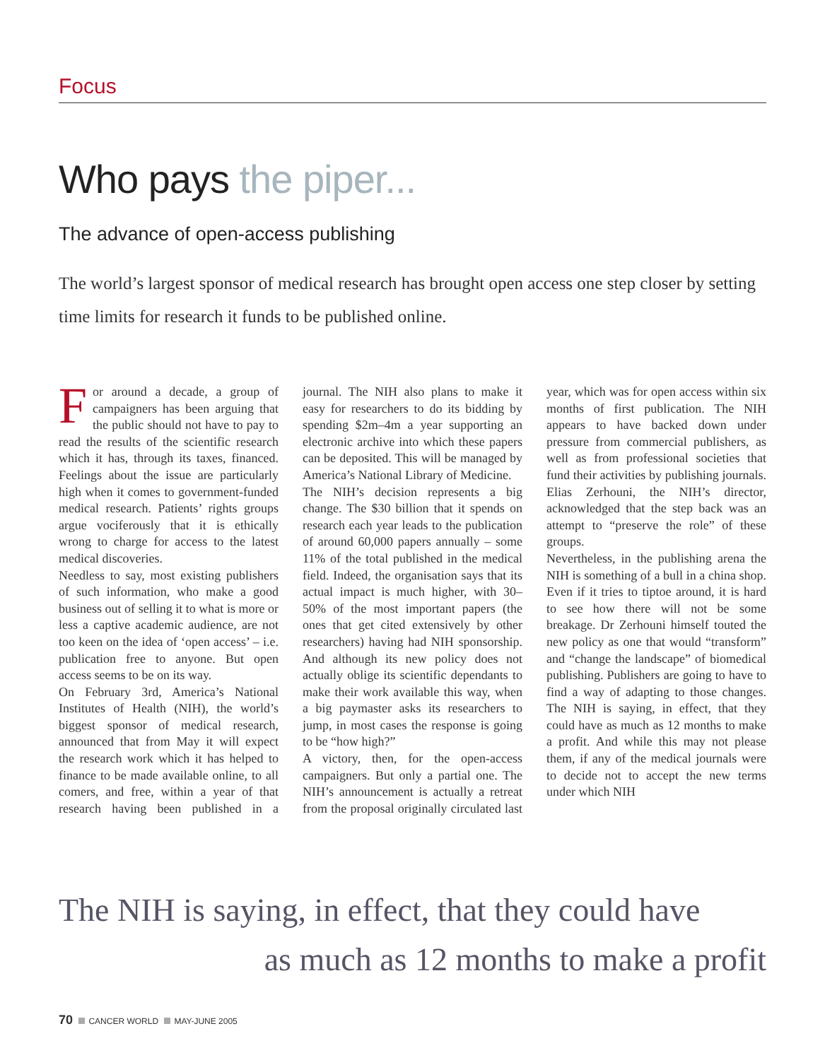Focus
Who pays the piper...
The advance of open-access publishing
The world’s largest sponsor of medical research has brought open access one step closer by setting time limits for research it funds to be published online.
For around a decade, a group of campaigners has been arguing that the public should not have to pay to read the results of the scientific research which it has, through its taxes, financed. Feelings about the issue are particularly high when it comes to government-funded medical research. Patients’ rights groups argue vociferously that it is ethically wrong to charge for access to the latest medical discoveries.
Needless to say, most existing publishers of such information, who make a good business out of selling it to what is more or less a captive academic audience, are not too keen on the idea of ‘open access’ – i.e. publication free to anyone. But open access seems to be on its way.
On February 3rd, America’s National Institutes of Health (NIH), the world’s biggest sponsor of medical research, announced that from May it will expect the research work which it has helped to finance to be made available online, to all comers, and free, within a year of that research having been published in a journal. The NIH also plans to make it easy for researchers to do its bidding by spending $2m–4m a year supporting an electronic archive into which these papers can be deposited. This will be managed by America’s National Library of Medicine.
The NIH’s decision represents a big change. The $30 billion that it spends on research each year leads to the publication of around 60,000 papers annually – some 11% of the total published in the medical field. Indeed, the organisation says that its actual impact is much higher, with 30–50% of the most important papers (the ones that get cited extensively by other researchers) having had NIH sponsorship. And although its new policy does not actually oblige its scientific dependants to make their work available this way, when a big paymaster asks its researchers to jump, in most cases the response is going to be “how high?”
A victory, then, for the open-access campaigners. But only a partial one. The NIH’s announcement is actually a retreat from the proposal originally circulated last year, which was for open access within six months of first publication. The NIH appears to have backed down under pressure from commercial publishers, as well as from professional societies that fund their activities by publishing journals. Elias Zerhouni, the NIH’s director, acknowledged that the step back was an attempt to “preserve the role” of these groups.
Nevertheless, in the publishing arena the NIH is something of a bull in a china shop. Even if it tries to tiptoe around, it is hard to see how there will not be some breakage. Dr Zerhouni himself touted the new policy as one that would “transform” and “change the landscape” of biomedical publishing. Publishers are going to have to find a way of adapting to those changes. The NIH is saying, in effect, that they could have as much as 12 months to make a profit. And while this may not please them, if any of the medical journals were to decide not to accept the new terms under which NIH
The NIH is saying, in effect, that they could have
as much as 12 months to make a profit
70 CANCER WORLD MAY-JUNE 2005